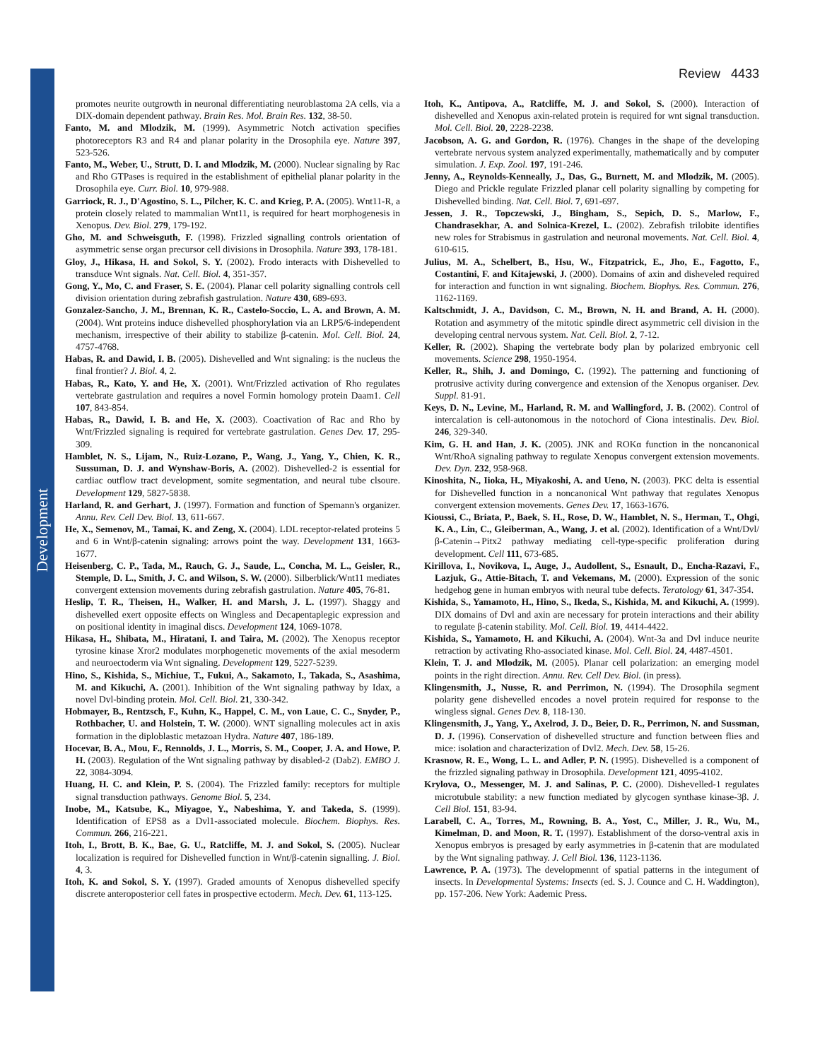Development
Review 4433
promotes neurite outgrowth in neuronal differentiating neuroblastoma 2A cells, via a DIX-domain dependent pathway. Brain Res. Mol. Brain Res. 132, 38-50.
Fanto, M. and Mlodzik, M. (1999). Asymmetric Notch activation specifies photoreceptors R3 and R4 and planar polarity in the Drosophila eye. Nature 397, 523-526.
Fanto, M., Weber, U., Strutt, D. I. and Mlodzik, M. (2000). Nuclear signaling by Rac and Rho GTPases is required in the establishment of epithelial planar polarity in the Drosophila eye. Curr. Biol. 10, 979-988.
Garriock, R. J., D'Agostino, S. L., Pilcher, K. C. and Krieg, P. A. (2005). Wnt11-R, a protein closely related to mammalian Wnt11, is required for heart morphogenesis in Xenopus. Dev. Biol. 279, 179-192.
Gho, M. and Schweisguth, F. (1998). Frizzled signalling controls orientation of asymmetric sense organ precursor cell divisions in Drosophila. Nature 393, 178-181.
Gloy, J., Hikasa, H. and Sokol, S. Y. (2002). Frodo interacts with Dishevelled to transduce Wnt signals. Nat. Cell. Biol. 4, 351-357.
Gong, Y., Mo, C. and Fraser, S. E. (2004). Planar cell polarity signalling controls cell division orientation during zebrafish gastrulation. Nature 430, 689-693.
Gonzalez-Sancho, J. M., Brennan, K. R., Castelo-Soccio, L. A. and Brown, A. M. (2004). Wnt proteins induce dishevelled phosphorylation via an LRP5/6-independent mechanism, irrespective of their ability to stabilize β-catenin. Mol. Cell. Biol. 24, 4757-4768.
Habas, R. and Dawid, I. B. (2005). Dishevelled and Wnt signaling: is the nucleus the final frontier? J. Biol. 4, 2.
Habas, R., Kato, Y. and He, X. (2001). Wnt/Frizzled activation of Rho regulates vertebrate gastrulation and requires a novel Formin homology protein Daam1. Cell 107, 843-854.
Habas, R., Dawid, I. B. and He, X. (2003). Coactivation of Rac and Rho by Wnt/Frizzled signaling is required for vertebrate gastrulation. Genes Dev. 17, 295-309.
Hamblet, N. S., Lijam, N., Ruiz-Lozano, P., Wang, J., Yang, Y., Chien, K. R., Sussuman, D. J. and Wynshaw-Boris, A. (2002). Dishevelled-2 is essential for cardiac outflow tract development, somite segmentation, and neural tube clsoure. Development 129, 5827-5838.
Harland, R. and Gerhart, J. (1997). Formation and function of Spemann's organizer. Annu. Rev. Cell Dev. Biol. 13, 611-667.
He, X., Semenov, M., Tamai, K. and Zeng, X. (2004). LDL receptor-related proteins 5 and 6 in Wnt/β-catenin signaling: arrows point the way. Development 131, 1663-1677.
Heisenberg, C. P., Tada, M., Rauch, G. J., Saude, L., Concha, M. L., Geisler, R., Stemple, D. L., Smith, J. C. and Wilson, S. W. (2000). Silberblick/Wnt11 mediates convergent extension movements during zebrafish gastrulation. Nature 405, 76-81.
Heslip, T. R., Theisen, H., Walker, H. and Marsh, J. L. (1997). Shaggy and dishevelled exert opposite effects on Wingless and Decapentaplegic expression and on positional identity in imaginal discs. Development 124, 1069-1078.
Hikasa, H., Shibata, M., Hiratani, I. and Taira, M. (2002). The Xenopus receptor tyrosine kinase Xror2 modulates morphogenetic movements of the axial mesoderm and neuroectoderm via Wnt signaling. Development 129, 5227-5239.
Hino, S., Kishida, S., Michiue, T., Fukui, A., Sakamoto, I., Takada, S., Asashima, M. and Kikuchi, A. (2001). Inhibition of the Wnt signaling pathway by Idax, a novel Dvl-binding protein. Mol. Cell. Biol. 21, 330-342.
Hobmayer, B., Rentzsch, F., Kuhn, K., Happel, C. M., von Laue, C. C., Snyder, P., Rothbacher, U. and Holstein, T. W. (2000). WNT signalling molecules act in axis formation in the diploblastic metazoan Hydra. Nature 407, 186-189.
Hocevar, B. A., Mou, F., Rennolds, J. L., Morris, S. M., Cooper, J. A. and Howe, P. H. (2003). Regulation of the Wnt signaling pathway by disabled-2 (Dab2). EMBO J. 22, 3084-3094.
Huang, H. C. and Klein, P. S. (2004). The Frizzled family: receptors for multiple signal transduction pathways. Genome Biol. 5, 234.
Inobe, M., Katsube, K., Miyagoe, Y., Nabeshima, Y. and Takeda, S. (1999). Identification of EPS8 as a Dvl1-associated molecule. Biochem. Biophys. Res. Commun. 266, 216-221.
Itoh, I., Brott, B. K., Bae, G. U., Ratcliffe, M. J. and Sokol, S. (2005). Nuclear localization is required for Dishevelled function in Wnt/β-catenin signalling. J. Biol. 4, 3.
Itoh, K. and Sokol, S. Y. (1997). Graded amounts of Xenopus dishevelled specify discrete anteroposterior cell fates in prospective ectoderm. Mech. Dev. 61, 113-125.
Itoh, K., Antipova, A., Ratcliffe, M. J. and Sokol, S. (2000). Interaction of dishevelled and Xenopus axin-related protein is required for wnt signal transduction. Mol. Cell. Biol. 20, 2228-2238.
Jacobson, A. G. and Gordon, R. (1976). Changes in the shape of the developing vertebrate nervous system analyzed experimentally, mathematically and by computer simulation. J. Exp. Zool. 197, 191-246.
Jenny, A., Reynolds-Kenneally, J., Das, G., Burnett, M. and Mlodzik, M. (2005). Diego and Prickle regulate Frizzled planar cell polarity signalling by competing for Dishevelled binding. Nat. Cell. Biol. 7, 691-697.
Jessen, J. R., Topczewski, J., Bingham, S., Sepich, D. S., Marlow, F., Chandrasekhar, A. and Solnica-Krezel, L. (2002). Zebrafish trilobite identifies new roles for Strabismus in gastrulation and neuronal movements. Nat. Cell. Biol. 4, 610-615.
Julius, M. A., Schelbert, B., Hsu, W., Fitzpatrick, E., Jho, E., Fagotto, F., Costantini, F. and Kitajewski, J. (2000). Domains of axin and disheveled required for interaction and function in wnt signaling. Biochem. Biophys. Res. Commun. 276, 1162-1169.
Kaltschmidt, J. A., Davidson, C. M., Brown, N. H. and Brand, A. H. (2000). Rotation and asymmetry of the mitotic spindle direct asymmetric cell division in the developing central nervous system. Nat. Cell. Biol. 2, 7-12.
Keller, R. (2002). Shaping the vertebrate body plan by polarized embryonic cell movements. Science 298, 1950-1954.
Keller, R., Shih, J. and Domingo, C. (1992). The patterning and functioning of protrusive activity during convergence and extension of the Xenopus organiser. Dev. Suppl. 81-91.
Keys, D. N., Levine, M., Harland, R. M. and Wallingford, J. B. (2002). Control of intercalation is cell-autonomous in the notochord of Ciona intestinalis. Dev. Biol. 246, 329-340.
Kim, G. H. and Han, J. K. (2005). JNK and ROKα function in the noncanonical Wnt/RhoA signaling pathway to regulate Xenopus convergent extension movements. Dev. Dyn. 232, 958-968.
Kinoshita, N., Iioka, H., Miyakoshi, A. and Ueno, N. (2003). PKC delta is essential for Dishevelled function in a noncanonical Wnt pathway that regulates Xenopus convergent extension movements. Genes Dev. 17, 1663-1676.
Kioussi, C., Briata, P., Baek, S. H., Rose, D. W., Hamblet, N. S., Herman, T., Ohgi, K. A., Lin, C., Gleiberman, A., Wang, J. et al. (2002). Identification of a Wnt/Dvl/β-Catenin→Pitx2 pathway mediating cell-type-specific proliferation during development. Cell 111, 673-685.
Kirillova, I., Novikova, I., Auge, J., Audollent, S., Esnault, D., Encha-Razavi, F., Lazjuk, G., Attie-Bitach, T. and Vekemans, M. (2000). Expression of the sonic hedgehog gene in human embryos with neural tube defects. Teratology 61, 347-354.
Kishida, S., Yamamoto, H., Hino, S., Ikeda, S., Kishida, M. and Kikuchi, A. (1999). DIX domains of Dvl and axin are necessary for protein interactions and their ability to regulate β-catenin stability. Mol. Cell. Biol. 19, 4414-4422.
Kishida, S., Yamamoto, H. and Kikuchi, A. (2004). Wnt-3a and Dvl induce neurite retraction by activating Rho-associated kinase. Mol. Cell. Biol. 24, 4487-4501.
Klein, T. J. and Mlodzik, M. (2005). Planar cell polarization: an emerging model points in the right direction. Annu. Rev. Cell Dev. Biol. (in press).
Klingensmith, J., Nusse, R. and Perrimon, N. (1994). The Drosophila segment polarity gene dishevelled encodes a novel protein required for response to the wingless signal. Genes Dev. 8, 118-130.
Klingensmith, J., Yang, Y., Axelrod, J. D., Beier, D. R., Perrimon, N. and Sussman, D. J. (1996). Conservation of dishevelled structure and function between flies and mice: isolation and characterization of Dvl2. Mech. Dev. 58, 15-26.
Krasnow, R. E., Wong, L. L. and Adler, P. N. (1995). Dishevelled is a component of the frizzled signaling pathway in Drosophila. Development 121, 4095-4102.
Krylova, O., Messenger, M. J. and Salinas, P. C. (2000). Dishevelled-1 regulates microtubule stability: a new function mediated by glycogen synthase kinase-3β. J. Cell Biol. 151, 83-94.
Larabell, C. A., Torres, M., Rowning, B. A., Yost, C., Miller, J. R., Wu, M., Kimelman, D. and Moon, R. T. (1997). Establishment of the dorso-ventral axis in Xenopus embryos is presaged by early asymmetries in β-catenin that are modulated by the Wnt signaling pathway. J. Cell Biol. 136, 1123-1136.
Lawrence, P. A. (1973). The developmennt of spatial patterns in the integument of insects. In Developmental Systems: Insects (ed. S. J. Counce and C. H. Waddington), pp. 157-206. New York: Aademic Press.